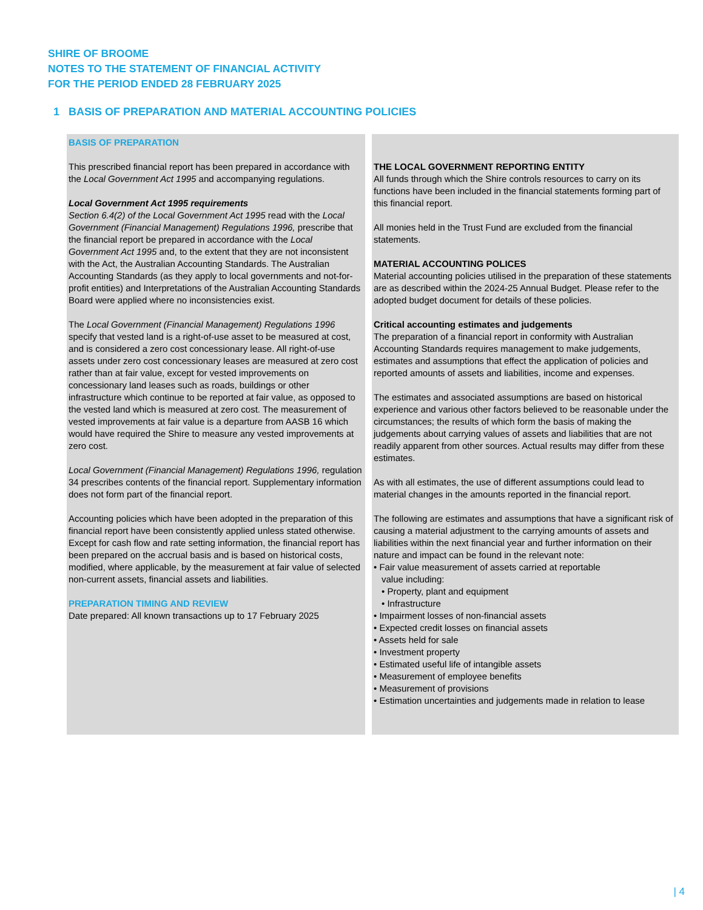SHIRE OF BROOME
NOTES TO THE STATEMENT OF FINANCIAL ACTIVITY
FOR THE PERIOD ENDED 28 FEBRUARY 2025
1 BASIS OF PREPARATION AND MATERIAL ACCOUNTING POLICIES
BASIS OF PREPARATION
This prescribed financial report has been prepared in accordance with the Local Government Act 1995 and accompanying regulations.
Local Government Act 1995 requirements
Section 6.4(2) of the Local Government Act 1995 read with the Local Government (Financial Management) Regulations 1996, prescribe that the financial report be prepared in accordance with the Local Government Act 1995 and, to the extent that they are not inconsistent with the Act, the Australian Accounting Standards. The Australian Accounting Standards (as they apply to local governments and not-for-profit entities) and Interpretations of the Australian Accounting Standards Board were applied where no inconsistencies exist.
The Local Government (Financial Management) Regulations 1996 specify that vested land is a right-of-use asset to be measured at cost, and is considered a zero cost concessionary lease. All right-of-use assets under zero cost concessionary leases are measured at zero cost rather than at fair value, except for vested improvements on concessionary land leases such as roads, buildings or other infrastructure which continue to be reported at fair value, as opposed to the vested land which is measured at zero cost. The measurement of vested improvements at fair value is a departure from AASB 16 which would have required the Shire to measure any vested improvements at zero cost.
Local Government (Financial Management) Regulations 1996, regulation 34 prescribes contents of the financial report. Supplementary information does not form part of the financial report.
Accounting policies which have been adopted in the preparation of this financial report have been consistently applied unless stated otherwise. Except for cash flow and rate setting information, the financial report has been prepared on the accrual basis and is based on historical costs, modified, where applicable, by the measurement at fair value of selected non-current assets, financial assets and liabilities.
PREPARATION TIMING AND REVIEW
Date prepared: All known transactions up to 17 February 2025
THE LOCAL GOVERNMENT REPORTING ENTITY
All funds through which the Shire controls resources to carry on its functions have been included in the financial statements forming part of this financial report.
All monies held in the Trust Fund are excluded from the financial statements.
MATERIAL ACCOUNTING POLICES
Material accounting policies utilised in the preparation of these statements are as described within the 2024-25 Annual Budget. Please refer to the adopted budget document for details of these policies.
Critical accounting estimates and judgements
The preparation of a financial report in conformity with Australian Accounting Standards requires management to make judgements, estimates and assumptions that effect the application of policies and reported amounts of assets and liabilities, income and expenses.
The estimates and associated assumptions are based on historical experience and various other factors believed to be reasonable under the circumstances; the results of which form the basis of making the judgements about carrying values of assets and liabilities that are not readily apparent from other sources. Actual results may differ from these estimates.
As with all estimates, the use of different assumptions could lead to material changes in the amounts reported in the financial report.
The following are estimates and assumptions that have a significant risk of causing a material adjustment to the carrying amounts of assets and liabilities within the next financial year and further information on their nature and impact can be found in the relevant note:
• Fair value measurement of assets carried at reportable
value including:
• Property, plant and equipment
• Infrastructure
• Impairment losses of non-financial assets
• Expected credit losses on financial assets
• Assets held for sale
• Investment property
• Estimated useful life of intangible assets
• Measurement of employee benefits
• Measurement of provisions
• Estimation uncertainties and judgements made in relation to lease
| 4